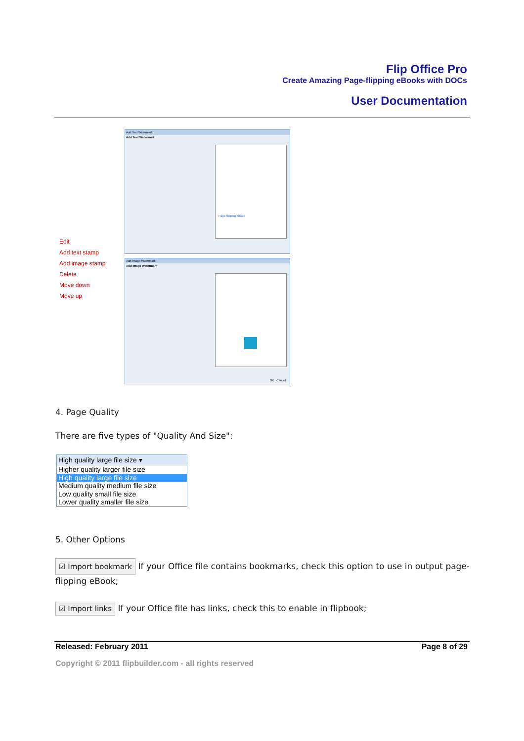Flip Office Pro
Create Amazing Page-flipping eBooks with DOCs
User Documentation
Edit
Add text stamp
Add image stamp
Delete
Move down
Move up
Add Text Watermark
Add Text Watermark
Page-flipping eBook
Add Image Watermark
Add Image Watermark
OK Cancel
4. Page Quality
There are five types of "Quality And Size":
High quality large file size ▾
Higher quality larger file size
High quality large file size
Medium quality medium file size
Low quality small file size
Lower quality smaller file size
5. Other Options
☑ Import bookmark If your Office file contains bookmarks, check this option to use in output page-flipping eBook;
☑ Import links If your Office file has links, check this to enable in flipbook;
Released: February 2011 Page 8 of 29
Copyright © 2011 flipbuilder.com - all rights reserved